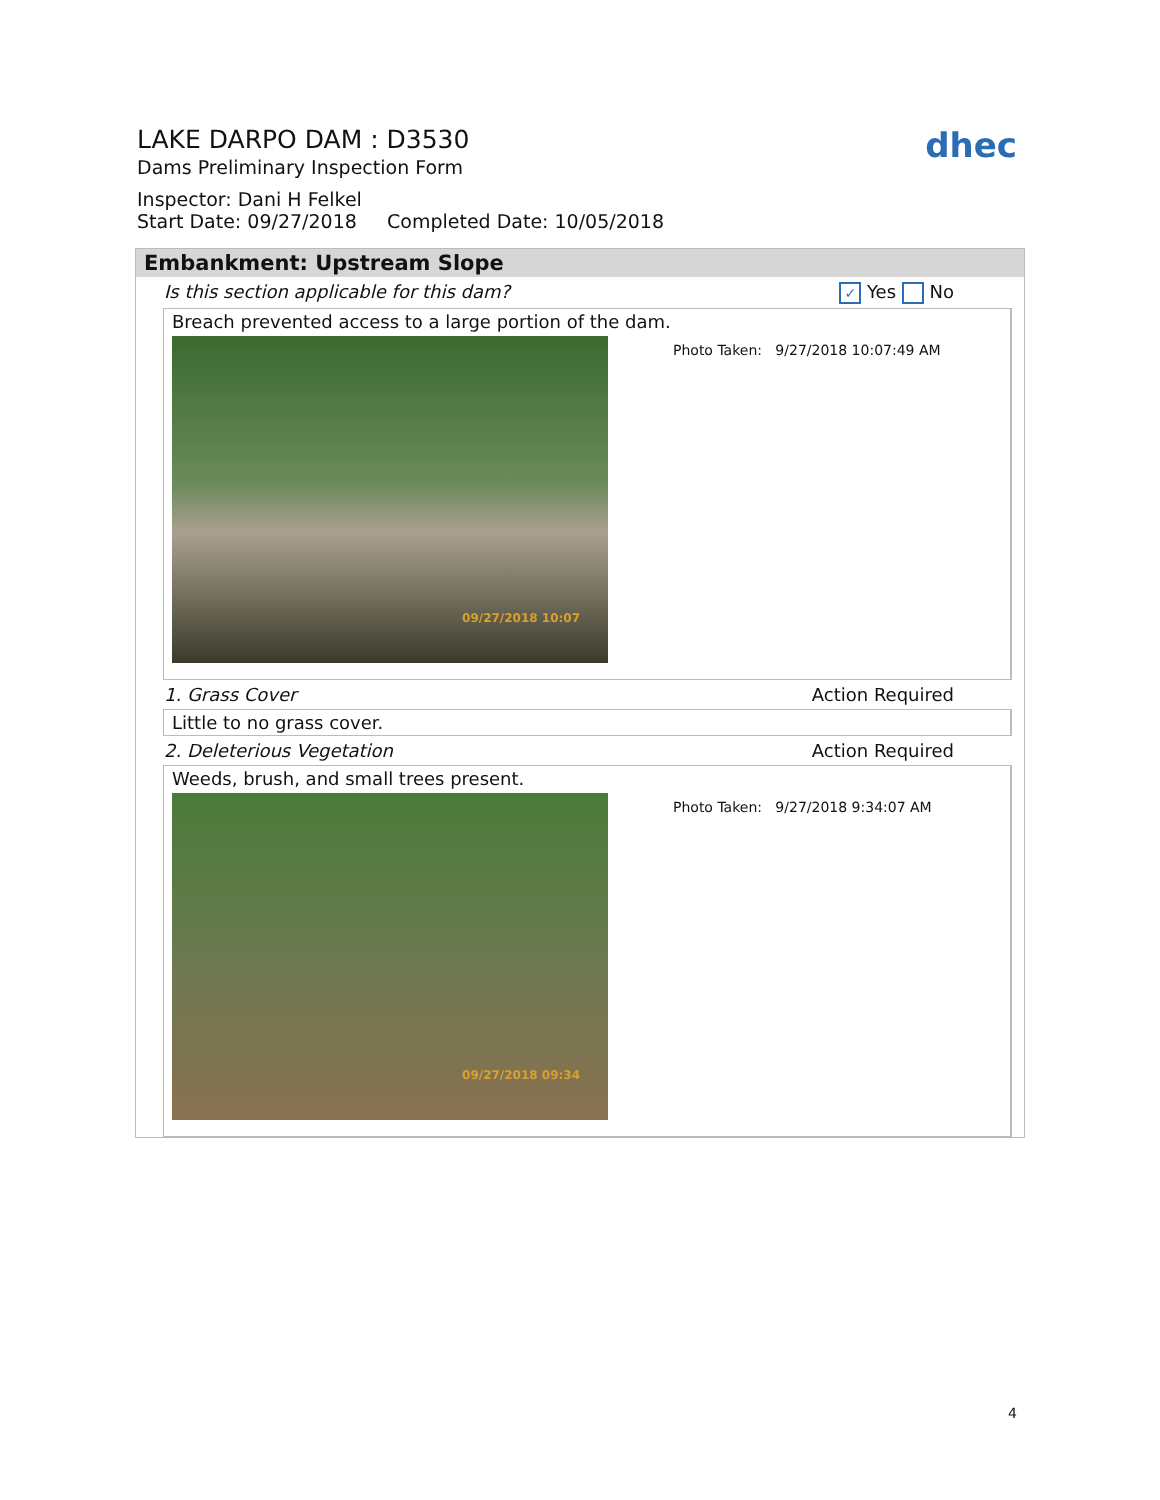LAKE DARPO DAM : D3530
Dams Preliminary Inspection Form
Inspector: Dani H Felkel
Start Date: 09/27/2018 Completed Date: 10/05/2018
dhec
Embankment: Upstream Slope
Is this section applicable for this dam? ✓ Yes No
Breach prevented access to a large portion of the dam.
09/27/2018 10:07
Photo Taken: 9/27/2018 10:07:49 AM
1. Grass Cover Action Required
Little to no grass cover.
2. Deleterious Vegetation Action Required
Weeds, brush, and small trees present.
09/27/2018 09:34
Photo Taken: 9/27/2018 9:34:07 AM
4